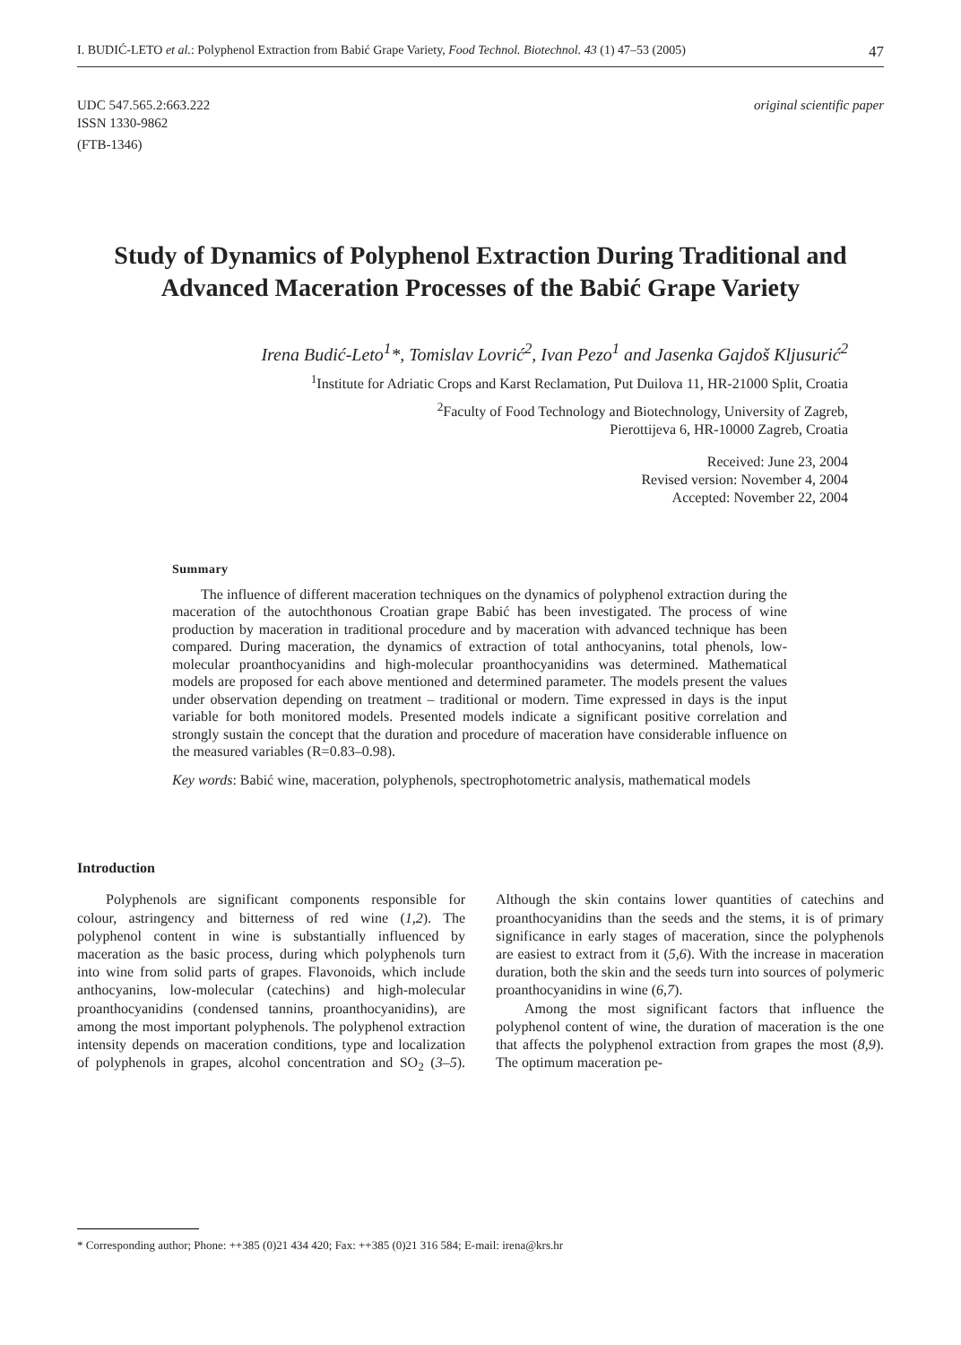I. BUDIĆ-LETO et al.: Polyphenol Extraction from Babić Grape Variety, Food Technol. Biotechnol. 43 (1) 47–53 (2005) 47
UDC 547.565.2:663.222
ISSN 1330-9862
(FTB-1346)
original scientific paper
Study of Dynamics of Polyphenol Extraction During Traditional and Advanced Maceration Processes of the Babić Grape Variety
Irena Budić-Leto<sup>1</sup>*, Tomislav Lovrić<sup>2</sup>, Ivan Pezo<sup>1</sup> and Jasenka Gajdoš Kljusurić<sup>2</sup>
<sup>1</sup> Institute for Adriatic Crops and Karst Reclamation, Put Duilova 11, HR-21000 Split, Croatia
<sup>2</sup> Faculty of Food Technology and Biotechnology, University of Zagreb,
Pierottijeva 6, HR-10000 Zagreb, Croatia
Received: June 23, 2004
Revised version: November 4, 2004
Accepted: November 22, 2004
Summary
The influence of different maceration techniques on the dynamics of polyphenol extraction during the maceration of the autochthonous Croatian grape Babić has been investigated. The process of wine production by maceration in traditional procedure and by maceration with advanced technique has been compared. During maceration, the dynamics of extraction of total anthocyanins, total phenols, low-molecular proanthocyanidins and high-molecular proanthocyanidins was determined. Mathematical models are proposed for each above mentioned and determined parameter. The models present the values under observation depending on treatment – traditional or modern. Time expressed in days is the input variable for both monitored models. Presented models indicate a significant positive correlation and strongly sustain the concept that the duration and procedure of maceration have considerable influence on the measured variables (R=0.83–0.98).
Key words: Babić wine, maceration, polyphenols, spectrophotometric analysis, mathematical models
Introduction
Polyphenols are significant components responsible for colour, astringency and bitterness of red wine (1,2). The polyphenol content in wine is substantially influenced by maceration as the basic process, during which polyphenols turn into wine from solid parts of grapes. Flavonoids, which include anthocyanins, low-molecular (catechins) and high-molecular proanthocyanidins (condensed tannins, proanthocyanidins), are among the most important polyphenols. The polyphenol extraction intensity depends on maceration conditions, type and localization of polyphenols in grapes, alcohol concentration and SO<sub>2</sub> (3–5). Although the skin contains lower quantities of catechins and proanthocyanidins than the seeds and the stems, it is of primary significance in early stages of maceration, since the polyphenols are easiest to extract from it (5,6). With the increase in maceration duration, both the skin and the seeds turn into sources of polymeric proanthocyanidins in wine (6,7).
Among the most significant factors that influence the polyphenol content of wine, the duration of maceration is the one that affects the polyphenol extraction from grapes the most (8,9). The optimum maceration pe-
* Corresponding author; Phone: ++385 (0)21 434 420; Fax: ++385 (0)21 316 584; E-mail: irena@krs.hr